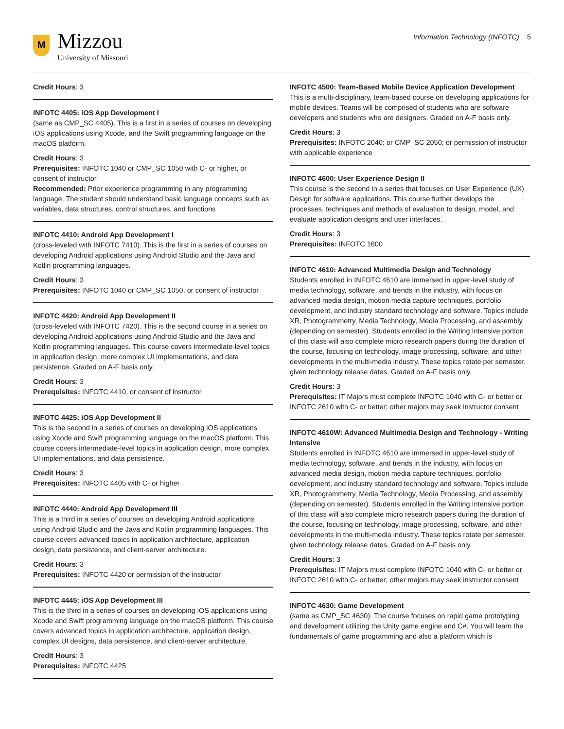M
Mizzou
University of Missouri
Information Technology (INFOTC) 5
Credit Hours: 3
INFOTC 4405: iOS App Development I
(same as CMP_SC 4405). This is a first in a series of courses on developing iOS applications using Xcode, and the Swift programming language on the macOS platform.
Credit Hours: 3
Prerequisites: INFOTC 1040 or CMP_SC 1050 with C- or higher, or consent of instructor
Recommended: Prior experience programming in any programming language. The student should understand basic language concepts such as variables, data structures, control structures, and functions
INFOTC 4410: Android App Development I
(cross-leveled with INFOTC 7410). This is the first in a series of courses on developing Android applications using Android Studio and the Java and Kotlin programming languages.
Credit Hours: 3
Prerequisites: INFOTC 1040 or CMP_SC 1050, or consent of instructor
INFOTC 4420: Android App Development II
(cross-leveled with INFOTC 7420). This is the second course in a series on developing Android applications using Android Studio and the Java and Kotlin programming languages. This course covers intermediate-level topics in application design, more complex UI implementations, and data persistence. Graded on A-F basis only.
Credit Hours: 3
Prerequisites: INFOTC 4410, or consent of instructor
INFOTC 4425: iOS App Development II
This is the second in a series of courses on developing iOS applications using Xcode and Swift programming language on the macOS platform. This course covers intermediate-level topics in application design, more complex UI implementations, and data persistence.
Credit Hours: 3
Prerequisites: INFOTC 4405 with C- or higher
INFOTC 4440: Android App Development III
This is a third in a series of courses on developing Android applications using Android Studio and the Java and Kotlin programming languages. This course covers advanced topics in application architecture, application design, data persistence, and client-server architecture.
Credit Hours: 3
Prerequisites: INFOTC 4420 or permission of the instructor
INFOTC 4445: iOS App Development III
This is the third in a series of courses on developing iOS applications using Xcode and Swift programming language on the macOS platform. This course covers advanced topics in application architecture, application design, complex UI designs, data persistence, and client-server architecture.
Credit Hours: 3
Prerequisites: INFOTC 4425
INFOTC 4500: Team-Based Mobile Device Application Development
This is a multi-disciplinary, team-based course on developing applications for mobile devices. Teams will be comprised of students who are software developers and students who are designers. Graded on A-F basis only.
Credit Hours: 3
Prerequisites: INFOTC 2040; or CMP_SC 2050; or permission of instructor with applicable experience
INFOTC 4600: User Experience Design II
This course is the second in a series that focuses on User Experience (UX) Design for software applications. This course further develops the processes, techniques and methods of evaluation to design, model, and evaluate application designs and user interfaces.
Credit Hours: 3
Prerequisites: INFOTC 1600
INFOTC 4610: Advanced Multimedia Design and Technology
Students enrolled in INFOTC 4610 are immersed in upper-level study of media technology, software, and trends in the industry, with focus on advanced media design, motion media capture techniques, portfolio development, and industry standard technology and software. Topics include XR, Photogrammetry, Media Technology, Media Processing, and assembly (depending on semester). Students enrolled in the Writing Intensive portion of this class will also complete micro research papers during the duration of the course, focusing on technology, image processing, software, and other developments in the multi-media industry. These topics rotate per semester, given technology release dates. Graded on A-F basis only.
Credit Hours: 3
Prerequisites: IT Majors must complete INFOTC 1040 with C- or better or INFOTC 2610 with C- or better; other majors may seek instructor consent
INFOTC 4610W: Advanced Multimedia Design and Technology - Writing Intensive
Students enrolled in INFOTC 4610 are immersed in upper-level study of media technology, software, and trends in the industry, with focus on advanced media design, motion media capture techniques, portfolio development, and industry standard technology and software. Topics include XR, Photogrammetry, Media Technology, Media Processing, and assembly (depending on semester). Students enrolled in the Writing Intensive portion of this class will also complete micro research papers during the duration of the course, focusing on technology, image processing, software, and other developments in the multi-media industry. These topics rotate per semester, given technology release dates. Graded on A-F basis only.
Credit Hours: 3
Prerequisites: IT Majors must complete INFOTC 1040 with C- or better or INFOTC 2610 with C- or better; other majors may seek instructor consent
INFOTC 4630: Game Development
(same as CMP_SC 4630). The course focuses on rapid game prototyping and development utilizing the Unity game engine and C#. You will learn the fundamentals of game programming and also a platform which is